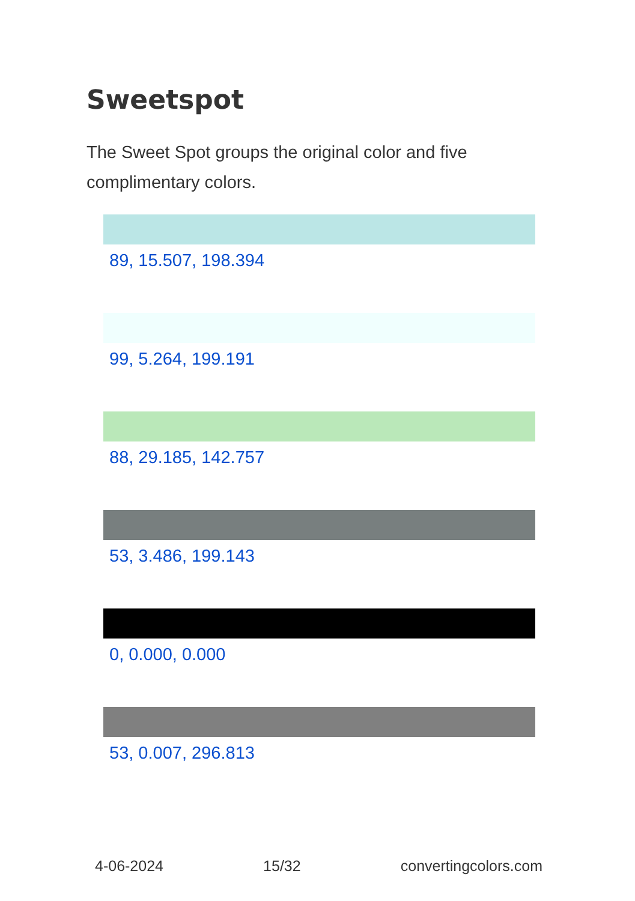Sweetspot
The Sweet Spot groups the original color and five complimentary colors.
89, 15.507, 198.394
99, 5.264, 199.191
88, 29.185, 142.757
53, 3.486, 199.143
0, 0.000, 0.000
53, 0.007, 296.813
4-06-2024 15/32 convertingcolors.com